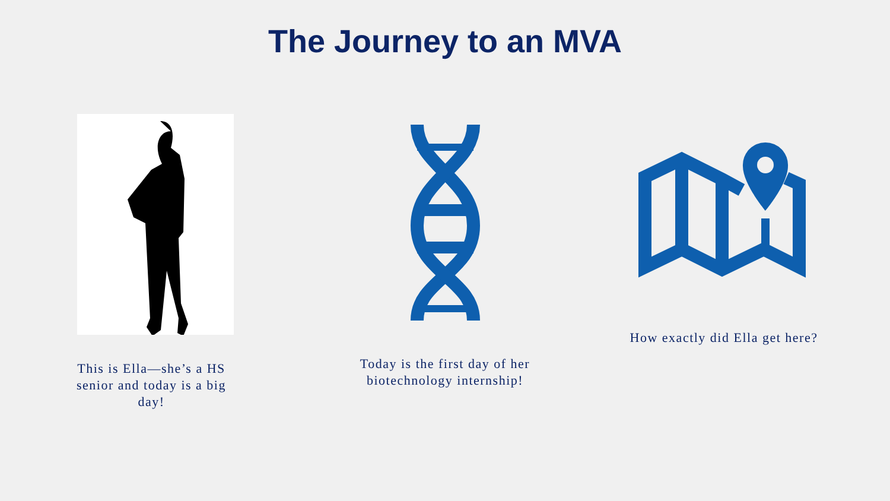The Journey to an MVA
This is Ella—she’s a HS senior and today is a big day!
Today is the first day of her biotechnology internship!
How exactly did Ella get here?